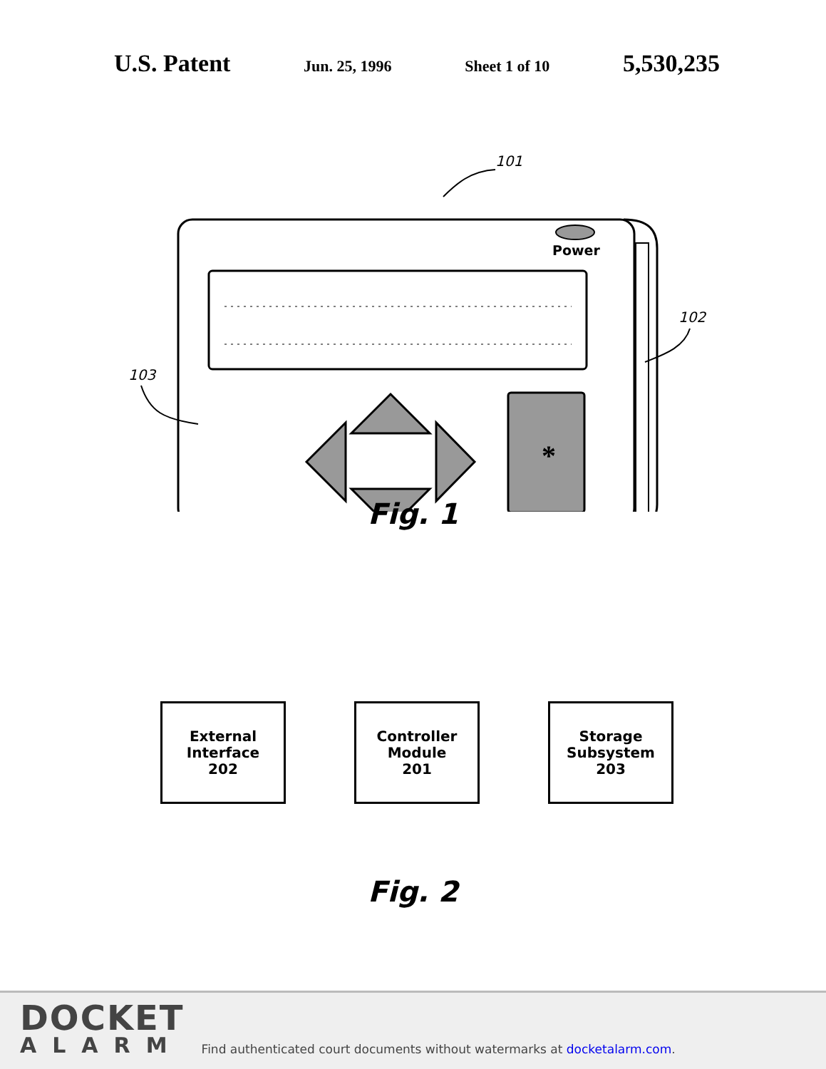U.S. Patent Jun. 25, 1996 Sheet 1 of 10 5,530,235
101
Power
103
102
*
Fig. 1
External
Interface
202
Controller
Module
201
Storage
Subsystem
203
Fig. 2
DOCKET
ALARM
Find authenticated court documents without watermarks at docketalarm.com.